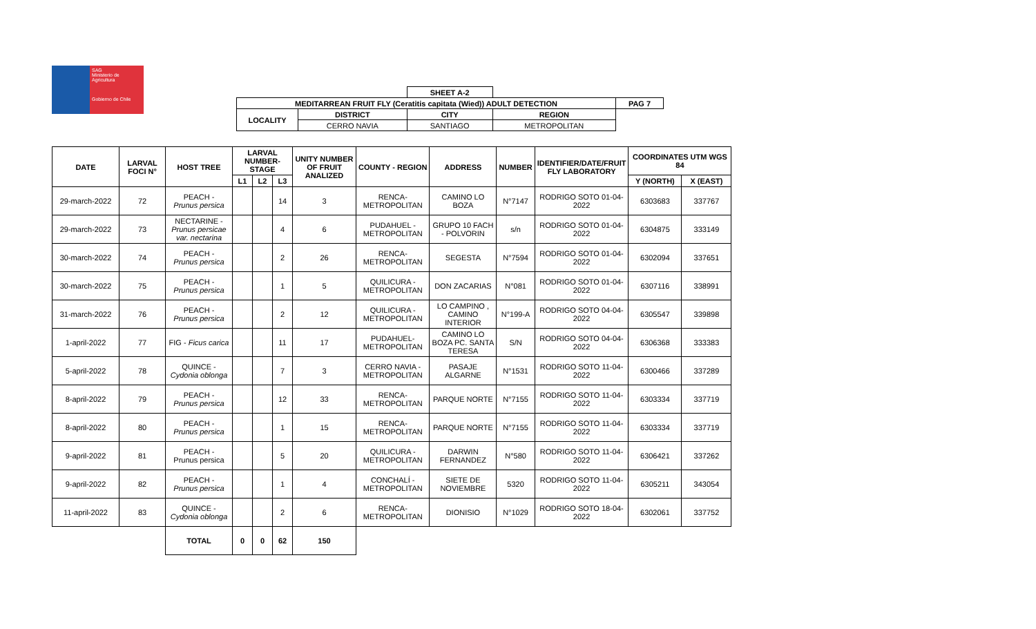SAG
Ministerio de
Agricultura
Gobierno de Chile
| | | SHEET A-2 | | |
| MEDITARREAN FRUIT FLY (Ceratitis capitata (Wied)) ADULT DETECTION | | | | PAG 7 |
| LOCALITY | DISTRICT | CITY | REGION | |
| | CERRO NAVIA | SANTIAGO | METROPOLITAN | |
| DATE | LARVAL FOCI N° | HOST TREE | LARVAL NUMBER-STAGE | | | UNITY NUMBER OF FRUIT ANALIZED | COUNTY - REGION | ADDRESS | NUMBER | IDENTIFIER/DATE/FRUIT FLY LABORATORY | COORDINATES UTM WGS 84 | |
| --- | --- | --- | --- | --- | --- | --- | --- | --- | --- | --- | --- | --- |
| | | | L1 | L2 | L3 | | | | | | Y (NORTH) | X (EAST) |
| 29-march-2022 | 72 | PEACH - Prunus persica | | | 14 | 3 | RENCA- METROPOLITAN | CAMINO LO BOZA | N°7147 | RODRIGO SOTO 01-04-2022 | 6303683 | 337767 |
| 29-march-2022 | 73 | NECTARINE - Prunus persicae var. nectarina | | | 4 | 6 | PUDAHUEL - METROPOLITAN | GRUPO 10 FACH - POLVORIN | s/n | RODRIGO SOTO 01-04-2022 | 6304875 | 333149 |
| 30-march-2022 | 74 | PEACH - Prunus persica | | | 2 | 26 | RENCA- METROPOLITAN | SEGESTA | N°7594 | RODRIGO SOTO 01-04-2022 | 6302094 | 337651 |
| 30-march-2022 | 75 | PEACH - Prunus persica | | | 1 | 5 | QUILICURA - METROPOLITAN | DON ZACARIAS | N°081 | RODRIGO SOTO 01-04-2022 | 6307116 | 338991 |
| 31-march-2022 | 76 | PEACH - Prunus persica | | | 2 | 12 | QUILICURA - METROPOLITAN | LO CAMPINO , CAMINO INTERIOR | N°199-A | RODRIGO SOTO 04-04-2022 | 6305547 | 339898 |
| 1-april-2022 | 77 | FIG - Ficus carica | | | 11 | 17 | PUDAHUEL- METROPOLITAN | CAMINO LO BOZA PC. SANTA TERESA | S/N | RODRIGO SOTO 04-04-2022 | 6306368 | 333383 |
| 5-april-2022 | 78 | QUINCE - Cydonia oblonga | | | 7 | 3 | CERRO NAVIA - METROPOLITAN | PASAJE ALGARNE | N°1531 | RODRIGO SOTO 11-04-2022 | 6300466 | 337289 |
| 8-april-2022 | 79 | PEACH - Prunus persica | | | 12 | 33 | RENCA- METROPOLITAN | PARQUE NORTE | N°7155 | RODRIGO SOTO 11-04-2022 | 6303334 | 337719 |
| 8-april-2022 | 80 | PEACH - Prunus persica | | | 1 | 15 | RENCA- METROPOLITAN | PARQUE NORTE | N°7155 | RODRIGO SOTO 11-04-2022 | 6303334 | 337719 |
| 9-april-2022 | 81 | PEACH - Prunus persica | | | 5 | 20 | QUILICURA - METROPOLITAN | DARWIN FERNANDEZ | N°580 | RODRIGO SOTO 11-04-2022 | 6306421 | 337262 |
| 9-april-2022 | 82 | PEACH - Prunus persica | | | 1 | 4 | CONCHALÍ - METROPOLITAN | SIETE DE NOVIEMBRE | 5320 | RODRIGO SOTO 11-04-2022 | 6305211 | 343054 |
| 11-april-2022 | 83 | QUINCE - Cydonia oblonga | | | 2 | 6 | RENCA- METROPOLITAN | DIONISIO | N°1029 | RODRIGO SOTO 18-04-2022 | 6302061 | 337752 |
| | | TOTAL | 0 | 0 | 62 | 150 | | | | | | |